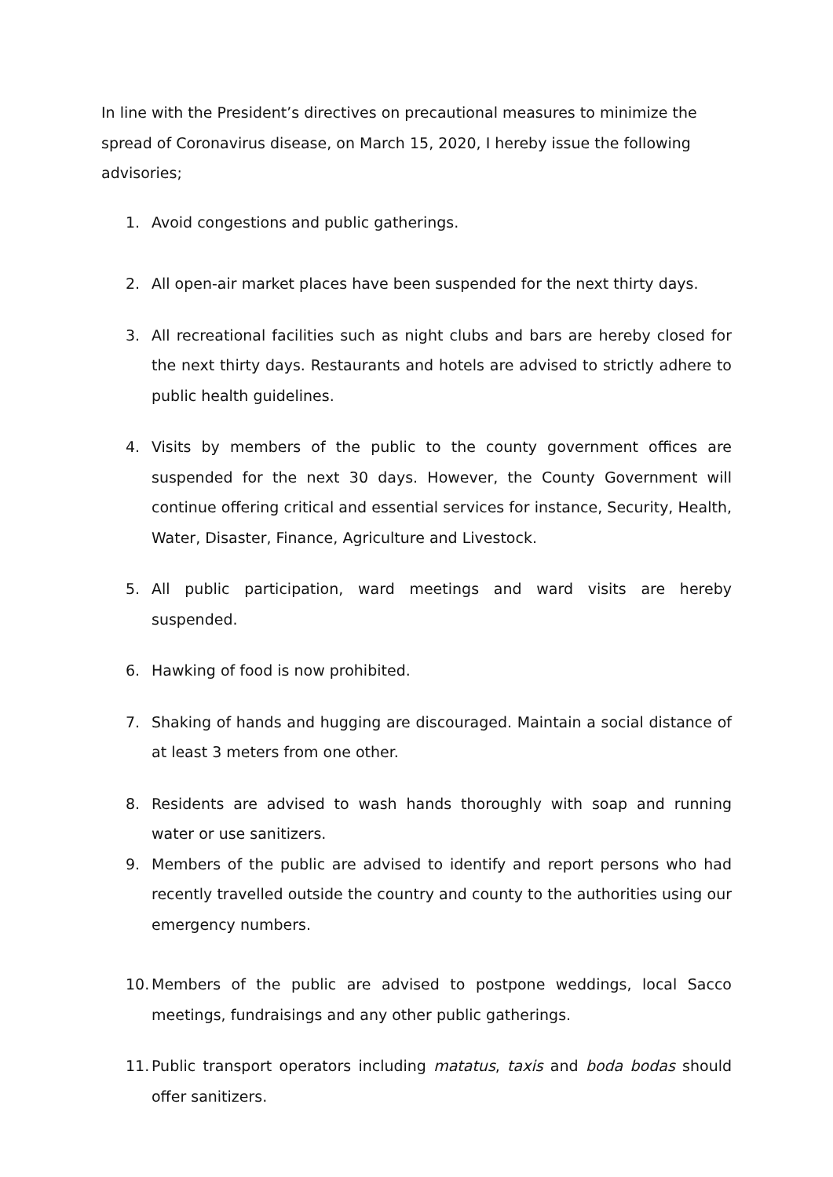In line with the President’s directives on precautional measures to minimize the spread of Coronavirus disease, on March 15, 2020, I hereby issue the following advisories;
1. Avoid congestions and public gatherings.
2. All open-air market places have been suspended for the next thirty days.
3. All recreational facilities such as night clubs and bars are hereby closed for the next thirty days. Restaurants and hotels are advised to strictly adhere to public health guidelines.
4. Visits by members of the public to the county government offices are suspended for the next 30 days. However, the County Government will continue offering critical and essential services for instance, Security, Health, Water, Disaster, Finance, Agriculture and Livestock.
5. All public participation, ward meetings and ward visits are hereby suspended.
6. Hawking of food is now prohibited.
7. Shaking of hands and hugging are discouraged. Maintain a social distance of at least 3 meters from one other.
8. Residents are advised to wash hands thoroughly with soap and running water or use sanitizers.
9. Members of the public are advised to identify and report persons who had recently travelled outside the country and county to the authorities using our emergency numbers.
10. Members of the public are advised to postpone weddings, local Sacco meetings, fundraisings and any other public gatherings.
11. Public transport operators including matatus, taxis and boda bodas should offer sanitizers.